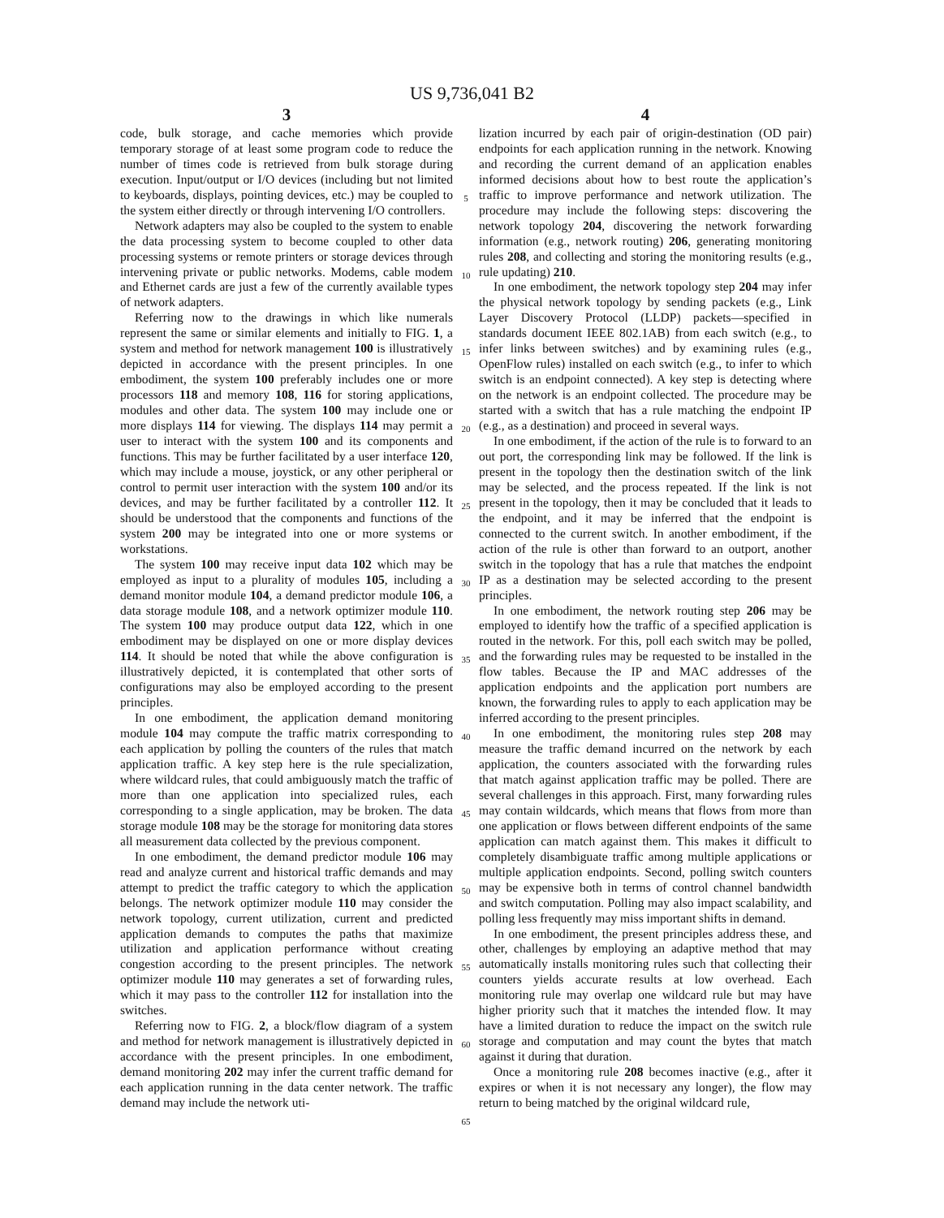US 9,736,041 B2
3
code, bulk storage, and cache memories which provide temporary storage of at least some program code to reduce the number of times code is retrieved from bulk storage during execution. Input/output or I/O devices (including but not limited to keyboards, displays, pointing devices, etc.) may be coupled to the system either directly or through intervening I/O controllers.
Network adapters may also be coupled to the system to enable the data processing system to become coupled to other data processing systems or remote printers or storage devices through intervening private or public networks. Modems, cable modem and Ethernet cards are just a few of the currently available types of network adapters.
Referring now to the drawings in which like numerals represent the same or similar elements and initially to FIG. 1, a system and method for network management 100 is illustratively depicted in accordance with the present principles. In one embodiment, the system 100 preferably includes one or more processors 118 and memory 108, 116 for storing applications, modules and other data. The system 100 may include one or more displays 114 for viewing. The displays 114 may permit a user to interact with the system 100 and its components and functions. This may be further facilitated by a user interface 120, which may include a mouse, joystick, or any other peripheral or control to permit user interaction with the system 100 and/or its devices, and may be further facilitated by a controller 112. It should be understood that the components and functions of the system 200 may be integrated into one or more systems or workstations.
The system 100 may receive input data 102 which may be employed as input to a plurality of modules 105, including a demand monitor module 104, a demand predictor module 106, a data storage module 108, and a network optimizer module 110. The system 100 may produce output data 122, which in one embodiment may be displayed on one or more display devices 114. It should be noted that while the above configuration is illustratively depicted, it is contemplated that other sorts of configurations may also be employed according to the present principles.
In one embodiment, the application demand monitoring module 104 may compute the traffic matrix corresponding to each application by polling the counters of the rules that match application traffic. A key step here is the rule specialization, where wildcard rules, that could ambiguously match the traffic of more than one application into specialized rules, each corresponding to a single application, may be broken. The data storage module 108 may be the storage for monitoring data stores all measurement data collected by the previous component.
In one embodiment, the demand predictor module 106 may read and analyze current and historical traffic demands and may attempt to predict the traffic category to which the application belongs. The network optimizer module 110 may consider the network topology, current utilization, current and predicted application demands to computes the paths that maximize utilization and application performance without creating congestion according to the present principles. The network optimizer module 110 may generates a set of forwarding rules, which it may pass to the controller 112 for installation into the switches.
Referring now to FIG. 2, a block/flow diagram of a system and method for network management is illustratively depicted in accordance with the present principles. In one embodiment, demand monitoring 202 may infer the current traffic demand for each application running in the data center network. The traffic demand may include the network uti-
5
10
15
20
25
30
35
40
45
50
55
60
65
4
lization incurred by each pair of origin-destination (OD pair) endpoints for each application running in the network. Knowing and recording the current demand of an application enables informed decisions about how to best route the application’s traffic to improve performance and network utilization. The procedure may include the following steps: discovering the network topology 204, discovering the network forwarding information (e.g., network routing) 206, generating monitoring rules 208, and collecting and storing the monitoring results (e.g., rule updating) 210.
In one embodiment, the network topology step 204 may infer the physical network topology by sending packets (e.g., Link Layer Discovery Protocol (LLDP) packets—specified in standards document IEEE 802.1AB) from each switch (e.g., to infer links between switches) and by examining rules (e.g., OpenFlow rules) installed on each switch (e.g., to infer to which switch is an endpoint connected). A key step is detecting where on the network is an endpoint collected. The procedure may be started with a switch that has a rule matching the endpoint IP (e.g., as a destination) and proceed in several ways.
In one embodiment, if the action of the rule is to forward to an out port, the corresponding link may be followed. If the link is present in the topology then the destination switch of the link may be selected, and the process repeated. If the link is not present in the topology, then it may be concluded that it leads to the endpoint, and it may be inferred that the endpoint is connected to the current switch. In another embodiment, if the action of the rule is other than forward to an outport, another switch in the topology that has a rule that matches the endpoint IP as a destination may be selected according to the present principles.
In one embodiment, the network routing step 206 may be employed to identify how the traffic of a specified application is routed in the network. For this, poll each switch may be polled, and the forwarding rules may be requested to be installed in the flow tables. Because the IP and MAC addresses of the application endpoints and the application port numbers are known, the forwarding rules to apply to each application may be inferred according to the present principles.
In one embodiment, the monitoring rules step 208 may measure the traffic demand incurred on the network by each application, the counters associated with the forwarding rules that match against application traffic may be polled. There are several challenges in this approach. First, many forwarding rules may contain wildcards, which means that flows from more than one application or flows between different endpoints of the same application can match against them. This makes it difficult to completely disambiguate traffic among multiple applications or multiple application endpoints. Second, polling switch counters may be expensive both in terms of control channel bandwidth and switch computation. Polling may also impact scalability, and polling less frequently may miss important shifts in demand.
In one embodiment, the present principles address these, and other, challenges by employing an adaptive method that may automatically installs monitoring rules such that collecting their counters yields accurate results at low overhead. Each monitoring rule may overlap one wildcard rule but may have higher priority such that it matches the intended flow. It may have a limited duration to reduce the impact on the switch rule storage and computation and may count the bytes that match against it during that duration.
Once a monitoring rule 208 becomes inactive (e.g., after it expires or when it is not necessary any longer), the flow may return to being matched by the original wildcard rule,